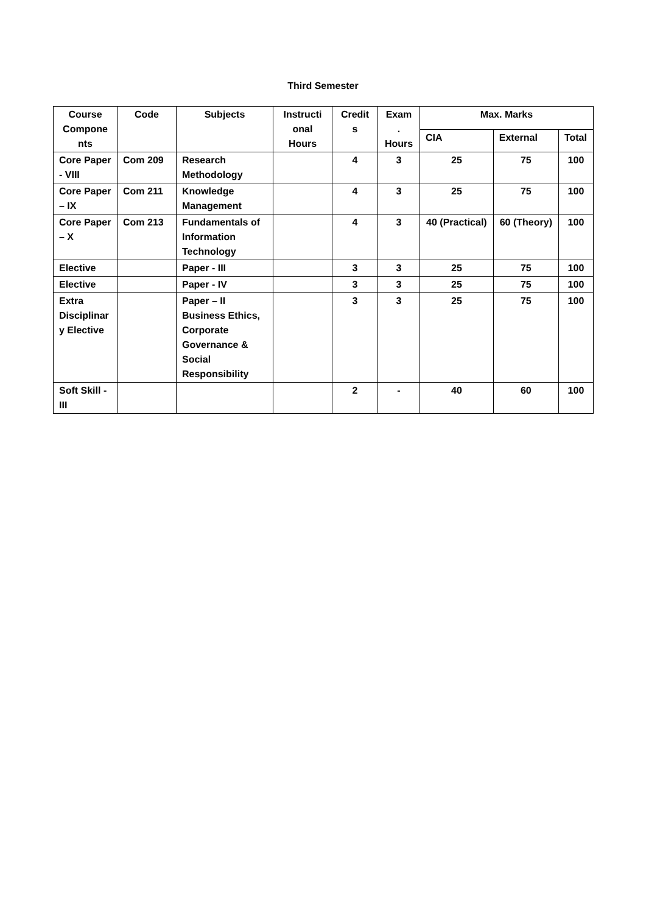Third Semester
| Course Compone nts | Code | Subjects | Instructi onal Hours | Credit s | Exam . Hours | Max. Marks | | |
| --- | --- | --- | --- | --- | --- | --- | --- | --- |
| | | | | | | CIA | External | Total |
| Core Paper - VIII | Com 209 | Research Methodology | | 4 | 3 | 25 | 75 | 100 |
| Core Paper – IX | Com 211 | Knowledge Management | | 4 | 3 | 25 | 75 | 100 |
| Core Paper – X | Com 213 | Fundamentals of Information Technology | | 4 | 3 | 40 (Practical) | 60 (Theory) | 100 |
| Elective | | Paper - III | | 3 | 3 | 25 | 75 | 100 |
| Elective | | Paper - IV | | 3 | 3 | 25 | 75 | 100 |
| Extra Disciplinar y Elective | | Paper – II Business Ethics, Corporate Governance & Social Responsibility | | 3 | 3 | 25 | 75 | 100 |
| Soft Skill - III | | | | 2 | - | 40 | 60 | 100 |